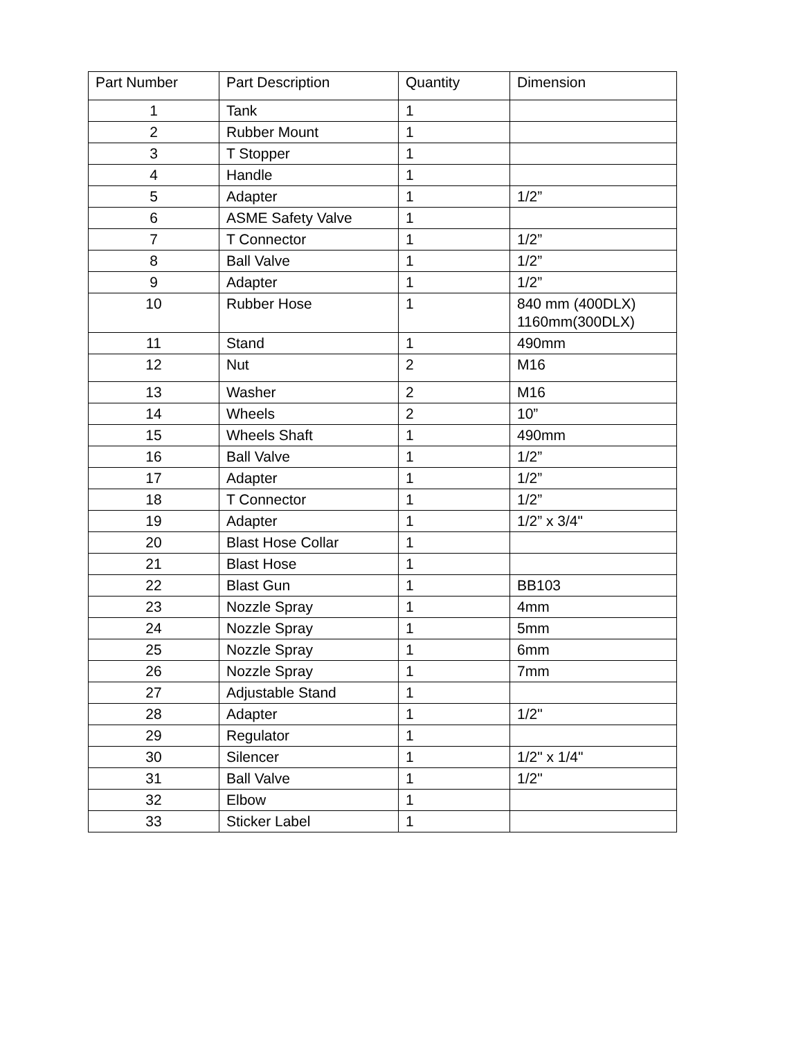| Part Number | Part Description | Quantity | Dimension |
| --- | --- | --- | --- |
| 1 | Tank | 1 | |
| 2 | Rubber Mount | 1 | |
| 3 | T Stopper | 1 | |
| 4 | Handle | 1 | |
| 5 | Adapter | 1 | 1/2” |
| 6 | ASME Safety Valve | 1 | |
| 7 | T Connector | 1 | 1/2” |
| 8 | Ball Valve | 1 | 1/2” |
| 9 | Adapter | 1 | 1/2” |
| 10 | Rubber Hose | 1 | 840 mm (400DLX) 1160mm(300DLX) |
| 11 | Stand | 1 | 490mm |
| 12 | Nut | 2 | M16 |
| 13 | Washer | 2 | M16 |
| 14 | Wheels | 2 | 10” |
| 15 | Wheels Shaft | 1 | 490mm |
| 16 | Ball Valve | 1 | 1/2” |
| 17 | Adapter | 1 | 1/2” |
| 18 | T Connector | 1 | 1/2” |
| 19 | Adapter | 1 | 1/2” x 3/4" |
| 20 | Blast Hose Collar | 1 | |
| 21 | Blast Hose | 1 | |
| 22 | Blast Gun | 1 | BB103 |
| 23 | Nozzle Spray | 1 | 4mm |
| 24 | Nozzle Spray | 1 | 5mm |
| 25 | Nozzle Spray | 1 | 6mm |
| 26 | Nozzle Spray | 1 | 7mm |
| 27 | Adjustable Stand | 1 | |
| 28 | Adapter | 1 | 1/2" |
| 29 | Regulator | 1 | |
| 30 | Silencer | 1 | 1/2" x 1/4" |
| 31 | Ball Valve | 1 | 1/2" |
| 32 | Elbow | 1 | |
| 33 | Sticker Label | 1 | |